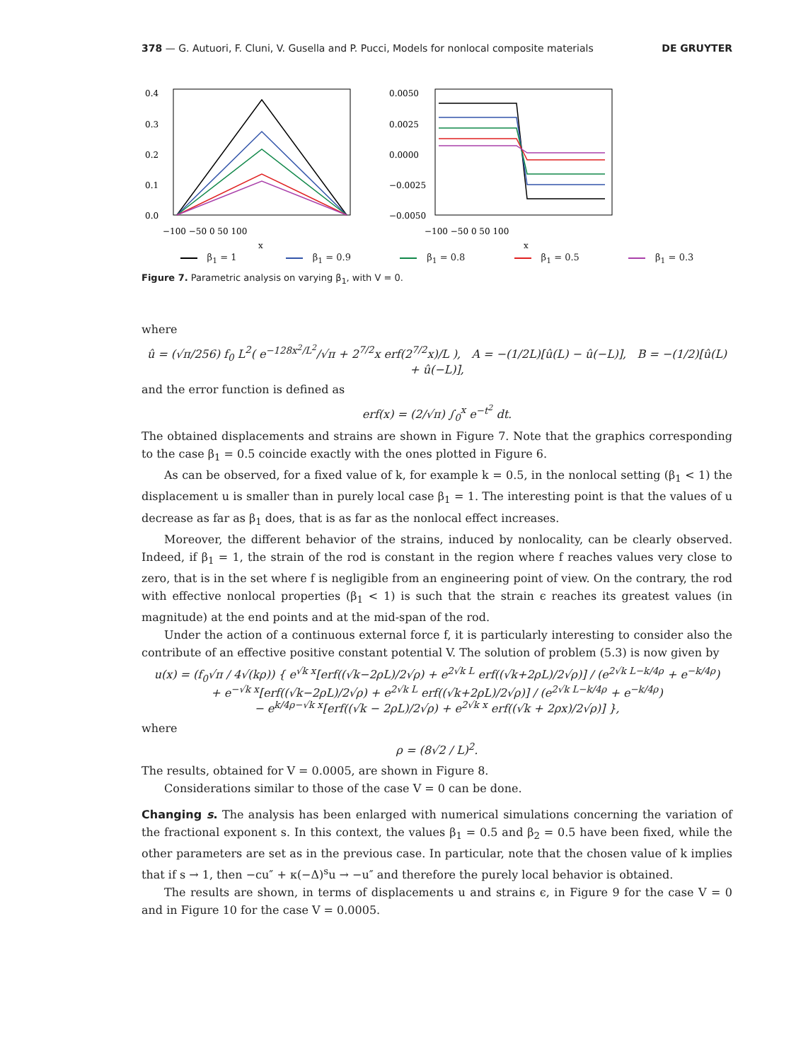378 — G. Autuori, F. Cluni, V. Gusella and P. Pucci, Models for nonlocal composite materials DE GRUYTER
0.4
0.3
0.2
0.1
0.0
−100 −50 0 50 100
x
0.0050
0.0025
0.0000
−0.0025
−0.0050
−100 −50 0 50 100
x
β<sub>1</sub> = 1 β<sub>1</sub> = 0.9 β<sub>1</sub> = 0.8 β<sub>1</sub> = 0.5 β<sub>1</sub> = 0.3
Figure 7. Parametric analysis on varying β<sub>1</sub>, with V = 0.
where
û = (√π/256) f<sub>0</sub> L<sup>2</sup>( e<sup>−128x<sup>2</sup>/L<sup>2</sup></sup>/√π + 2<sup>7/2</sup>x erf(2<sup>7/2</sup>x)/L ), A = −(1/2L)[û(L) − û(−L)], B = −(1/2)[û(L) + û(−L)],
and the error function is defined as
erf(x) = (2/√π) ∫<sub>0</sub><sup>x</sup> e<sup>−t<sup>2</sup></sup> dt.
The obtained displacements and strains are shown in Figure 7. Note that the graphics corresponding to the case β<sub>1</sub> = 0.5 coincide exactly with the ones plotted in Figure 6.
As can be observed, for a fixed value of k, for example k = 0.5, in the nonlocal setting (β<sub>1</sub> < 1) the displacement u is smaller than in purely local case β<sub>1</sub> = 1. The interesting point is that the values of u decrease as far as β<sub>1</sub> does, that is as far as the nonlocal effect increases.
Moreover, the different behavior of the strains, induced by nonlocality, can be clearly observed. Indeed, if β<sub>1</sub> = 1, the strain of the rod is constant in the region where f reaches values very close to zero, that is in the set where f is negligible from an engineering point of view. On the contrary, the rod with effective nonlocal properties (β<sub>1</sub> < 1) is such that the strain ϵ reaches its greatest values (in magnitude) at the end points and at the mid-span of the rod.
Under the action of a continuous external force f, it is particularly interesting to consider also the contribute of an effective positive constant potential V. The solution of problem (5.3) is now given by
u(x) = (f<sub>0</sub>√π / 4√(kρ)) { e<sup>√k x</sup>[erf((√k−2ρL)/2√ρ) + e<sup>2√k L</sup> erf((√k+2ρL)/2√ρ)] / (e<sup>2√k L−k/4ρ</sup> + e<sup>−k/4ρ</sup>)
+ e<sup>−√k x</sup>[erf((√k−2ρL)/2√ρ) + e<sup>2√k L</sup> erf((√k+2ρL)/2√ρ)] / (e<sup>2√k L−k/4ρ</sup> + e<sup>−k/4ρ</sup>)
− e<sup>k/4ρ−√k x</sup>[erf((√k − 2ρL)/2√ρ) + e<sup>2√k x</sup> erf((√k + 2ρx)/2√ρ)] },
where
ρ = (8√2 / L)<sup>2</sup>.
The results, obtained for V = 0.0005, are shown in Figure 8.
Considerations similar to those of the case V = 0 can be done.
Changing s. The analysis has been enlarged with numerical simulations concerning the variation of the fractional exponent s. In this context, the values β<sub>1</sub> = 0.5 and β<sub>2</sub> = 0.5 have been fixed, while the other parameters are set as in the previous case. In particular, note that the chosen value of k implies that if s → 1, then −cu″ + κ(−Δ)<sup>s</sup>u → −u″ and therefore the purely local behavior is obtained.
The results are shown, in terms of displacements u and strains ϵ, in Figure 9 for the case V = 0 and in Figure 10 for the case V = 0.0005.